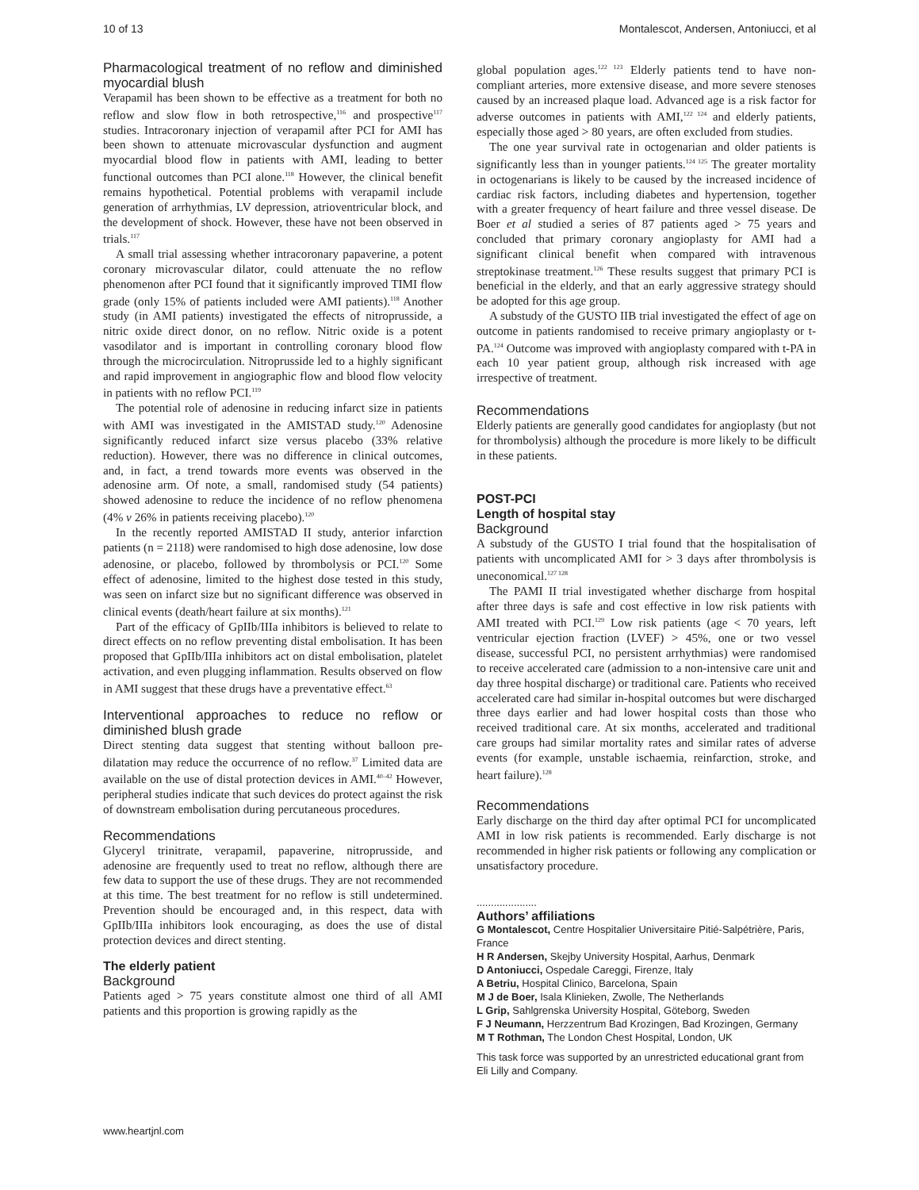10 of 13 Montalescot, Andersen, Antoniucci, et al
Pharmacological treatment of no reflow and diminished myocardial blush
Verapamil has been shown to be effective as a treatment for both no reflow and slow flow in both retrospective,<sup>116</sup> and prospective<sup>117</sup> studies. Intracoronary injection of verapamil after PCI for AMI has been shown to attenuate microvascular dysfunction and augment myocardial blood flow in patients with AMI, leading to better functional outcomes than PCI alone.<sup>118</sup> However, the clinical benefit remains hypothetical. Potential problems with verapamil include generation of arrhythmias, LV depression, atrioventricular block, and the development of shock. However, these have not been observed in trials.<sup>117</sup>
A small trial assessing whether intracoronary papaverine, a potent coronary microvascular dilator, could attenuate the no reflow phenomenon after PCI found that it significantly improved TIMI flow grade (only 15% of patients included were AMI patients).<sup>118</sup> Another study (in AMI patients) investigated the effects of nitroprusside, a nitric oxide direct donor, on no reflow. Nitric oxide is a potent vasodilator and is important in controlling coronary blood flow through the microcirculation. Nitroprusside led to a highly significant and rapid improvement in angiographic flow and blood flow velocity in patients with no reflow PCI.<sup>119</sup>
The potential role of adenosine in reducing infarct size in patients with AMI was investigated in the AMISTAD study.<sup>120</sup> Adenosine significantly reduced infarct size versus placebo (33% relative reduction). However, there was no difference in clinical outcomes, and, in fact, a trend towards more events was observed in the adenosine arm. Of note, a small, randomised study (54 patients) showed adenosine to reduce the incidence of no reflow phenomena (4% v 26% in patients receiving placebo).<sup>120</sup>
In the recently reported AMISTAD II study, anterior infarction patients (n = 2118) were randomised to high dose adenosine, low dose adenosine, or placebo, followed by thrombolysis or PCI.<sup>120</sup> Some effect of adenosine, limited to the highest dose tested in this study, was seen on infarct size but no significant difference was observed in clinical events (death/heart failure at six months).<sup>121</sup>
Part of the efficacy of GpIIb/IIIa inhibitors is believed to relate to direct effects on no reflow preventing distal embolisation. It has been proposed that GpIIb/IIIa inhibitors act on distal embolisation, platelet activation, and even plugging inflammation. Results observed on flow in AMI suggest that these drugs have a preventative effect.<sup>63</sup>
Interventional approaches to reduce no reflow or diminished blush grade
Direct stenting data suggest that stenting without balloon pre-dilatation may reduce the occurrence of no reflow.<sup>37</sup> Limited data are available on the use of distal protection devices in AMI.<sup>40–42</sup> However, peripheral studies indicate that such devices do protect against the risk of downstream embolisation during percutaneous procedures.
Recommendations
Glyceryl trinitrate, verapamil, papaverine, nitroprusside, and adenosine are frequently used to treat no reflow, although there are few data to support the use of these drugs. They are not recommended at this time. The best treatment for no reflow is still undetermined. Prevention should be encouraged and, in this respect, data with GpIIb/IIIa inhibitors look encouraging, as does the use of distal protection devices and direct stenting.
The elderly patient
Background
Patients aged > 75 years constitute almost one third of all AMI patients and this proportion is growing rapidly as the
global population ages.<sup>122 123</sup> Elderly patients tend to have non-compliant arteries, more extensive disease, and more severe stenoses caused by an increased plaque load. Advanced age is a risk factor for adverse outcomes in patients with AMI,<sup>122 124</sup> and elderly patients, especially those aged > 80 years, are often excluded from studies.
The one year survival rate in octogenarian and older patients is significantly less than in younger patients.<sup>124 125</sup> The greater mortality in octogenarians is likely to be caused by the increased incidence of cardiac risk factors, including diabetes and hypertension, together with a greater frequency of heart failure and three vessel disease. De Boer et al studied a series of 87 patients aged > 75 years and concluded that primary coronary angioplasty for AMI had a significant clinical benefit when compared with intravenous streptokinase treatment.<sup>126</sup> These results suggest that primary PCI is beneficial in the elderly, and that an early aggressive strategy should be adopted for this age group.
A substudy of the GUSTO IIB trial investigated the effect of age on outcome in patients randomised to receive primary angioplasty or t-PA.<sup>124</sup> Outcome was improved with angioplasty compared with t-PA in each 10 year patient group, although risk increased with age irrespective of treatment.
Recommendations
Elderly patients are generally good candidates for angioplasty (but not for thrombolysis) although the procedure is more likely to be difficult in these patients.
POST-PCI
Length of hospital stay
Background
A substudy of the GUSTO I trial found that the hospitalisation of patients with uncomplicated AMI for > 3 days after thrombolysis is uneconomical.<sup>127 128</sup>
The PAMI II trial investigated whether discharge from hospital after three days is safe and cost effective in low risk patients with AMI treated with PCI.<sup>129</sup> Low risk patients (age < 70 years, left ventricular ejection fraction (LVEF) > 45%, one or two vessel disease, successful PCI, no persistent arrhythmias) were randomised to receive accelerated care (admission to a non-intensive care unit and day three hospital discharge) or traditional care. Patients who received accelerated care had similar in-hospital outcomes but were discharged three days earlier and had lower hospital costs than those who received traditional care. At six months, accelerated and traditional care groups had similar mortality rates and similar rates of adverse events (for example, unstable ischaemia, reinfarction, stroke, and heart failure).<sup>128</sup>
Recommendations
Early discharge on the third day after optimal PCI for uncomplicated AMI in low risk patients is recommended. Early discharge is not recommended in higher risk patients or following any complication or unsatisfactory procedure.
.....................
Authors’ affiliations
G Montalescot, Centre Hospitalier Universitaire Pitié-Salpétrière, Paris, France
H R Andersen, Skejby University Hospital, Aarhus, Denmark
D Antoniucci, Ospedale Careggi, Firenze, Italy
A Betriu, Hospital Clinico, Barcelona, Spain
M J de Boer, Isala Klinieken, Zwolle, The Netherlands
L Grip, Sahlgrenska University Hospital, Göteborg, Sweden
F J Neumann, Herzzentrum Bad Krozingen, Bad Krozingen, Germany
M T Rothman, The London Chest Hospital, London, UK
This task force was supported by an unrestricted educational grant from Eli Lilly and Company.
www.heartjnl.com